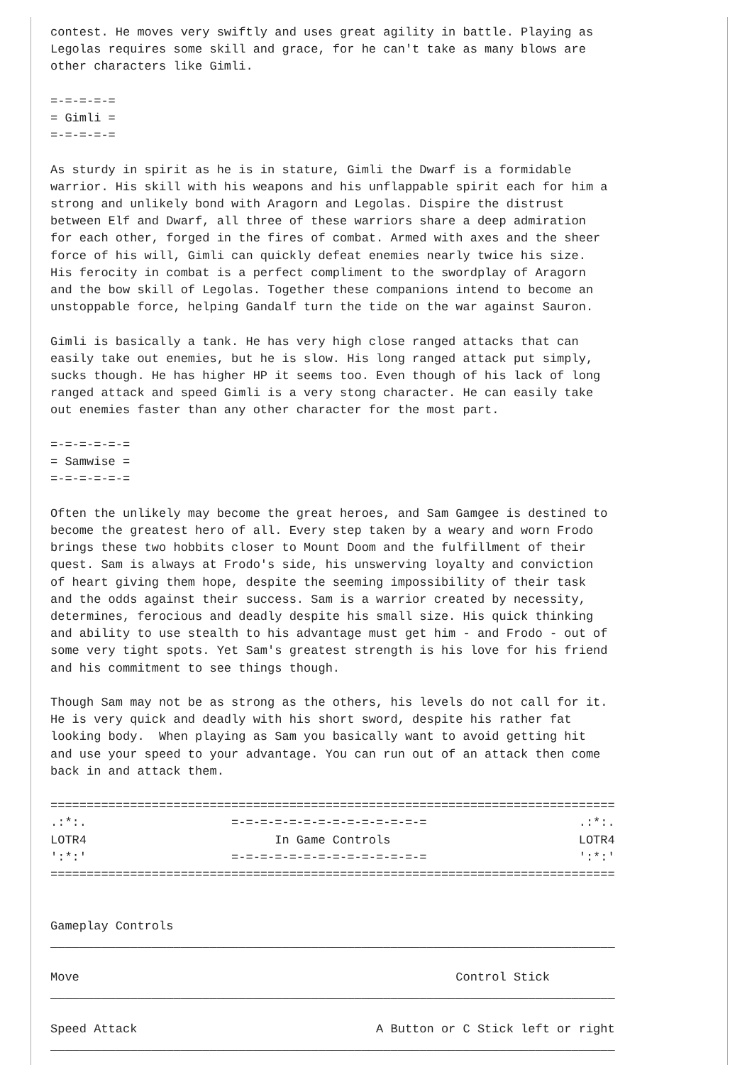contest. He moves very swiftly and uses great agility in battle. Playing as
Legolas requires some skill and grace, for he can't take as many blows are
other characters like Gimli.

=-=-=-=-=
= Gimli =
=-=-=-=-=

As sturdy in spirit as he is in stature, Gimli the Dwarf is a formidable
warrior. His skill with his weapons and his unflappable spirit each for him a
strong and unlikely bond with Aragorn and Legolas. Dispire the distrust
between Elf and Dwarf, all three of these warriors share a deep admiration
for each other, forged in the fires of combat. Armed with axes and the sheer
force of his will, Gimli can quickly defeat enemies nearly twice his size.
His ferocity in combat is a perfect compliment to the swordplay of Aragorn
and the bow skill of Legolas. Together these companions intend to become an
unstoppable force, helping Gandalf turn the tide on the war against Sauron.

Gimli is basically a tank. He has very high close ranged attacks that can
easily take out enemies, but he is slow. His long ranged attack put simply,
sucks though. He has higher HP it seems too. Even though of his lack of long
ranged attack and speed Gimli is a very stong character. He can easily take
out enemies faster than any other character for the most part.

=-=-=-=-=-=
= Samwise =
=-=-=-=-=-=

Often the unlikely may become the great heroes, and Sam Gamgee is destined to
become the greatest hero of all. Every step taken by a weary and worn Frodo
brings these two hobbits closer to Mount Doom and the fulfillment of their
quest. Sam is always at Frodo's side, his unswerving loyalty and conviction
of heart giving them hope, despite the seeming impossibility of their task
and the odds against their success. Sam is a warrior created by necessity,
determines, ferocious and deadly despite his small size. His quick thinking
and ability to use stealth to his advantage must get him - and Frodo - out of
some very tight spots. Yet Sam's greatest strength is his love for his friend
and his commitment to see things though.

Though Sam may not be as strong as the others, his levels do not call for it.
He is very quick and deadly with his short sword, despite his rather fat
looking body.  When playing as Sam you basically want to avoid getting hit
and use your speed to your advantage. You can run out of an attack then come
back in and attack them.

==============================================================================
.:*:.                    =-=-=-=-=-=-=-=-=-=-=-=-=-=                     .:*:.
LOTR4                          In Game Controls                          LOTR4
':*:'                    =-=-=-=-=-=-=-=-=-=-=-=-=-=                     ':*:'
==============================================================================


Gameplay Controls
______________________________________________________________________________

Move                                                    Control Stick
______________________________________________________________________________

Speed Attack                                 A Button or C Stick left or right
______________________________________________________________________________